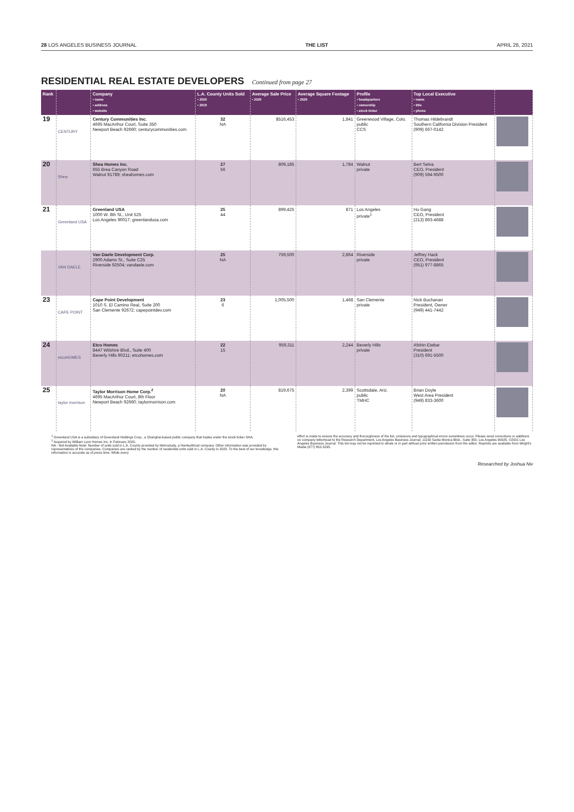28 LOS ANGELES BUSINESS JOURNAL THE LIST APRIL 26, 2021
RESIDENTIAL REAL ESTATE DEVELOPERS Continued from page 27
| Rank | | Company • name • address • website | L.A. County Units Sold • 2020 • 2019 | Average Sale Price • 2020 | Average Square Footage • 2020 | Profile • headquarters • ownership • stock ticker | Top Local Executive • name • title • phone | |
| --- | --- | --- | --- | --- | --- | --- | --- | --- |
| 19 | CENTURY | Century Communities Inc. 4695 MacArthur Court, Suite 350 Newport Beach 92660; centurycommunities.com | 32 NA | $516,453 | 1,841 | Greenwood Village, Colo. public CCS | Thomas Hildebrandt Southern California Division President (909) 667-0142 | |
| 20 | Shea | Shea Homes Inc. 655 Brea Canyon Road Walnut 91789; sheahomes.com | 27 56 | 809,185 | 1,784 | Walnut private | Bert Selva CEO, President (909) 594-9500 | |
| 21 | Greenland USA | Greenland USA 1000 W. 8th St., Unit 525 Los Angeles 90017; greenlandusa.com | 25 44 | 899,425 | 871 | Los Angeles private<sup>1</sup> | Hu Gang CEO, President (213) 893-4688 | |
| | VAN DAELE | Van Daele Development Corp. 2900 Adams St., Suite C25 Riverside 92504; vandaele.com | 25 NA | 759,500 | 2,864 | Riverside private | Jeffrey Hack CEO, President (951) 977-8865 | |
| 23 | CAPE POINT | Cape Point Development 1010 S. El Camino Real, Suite 200 San Clemente 92672; capepointdev.com | 23 6 | 1,005,500 | 1,468 | San Clemente private | Nick Buchanan President, Owner (949) 441-7442 | |
| 24 | etcoHOMES | Etco Homes 8447 Wilshire Blvd., Suite 400 Beverly Hills 90211; etcohomes.com | 22 15 | 959,311 | 2,244 | Beverly Hills private | Afshin Etebar President (310) 691-5500 | |
| 25 | taylor morrison | Taylor Morrison Home Corp.<sup>2</sup> 4695 MacArthur Court, 8th Floor Newport Beach 92660; taylormorrison.com | 20 NA | 819,675 | 2,399 | Scottsdale, Ariz. public TMHC | Brian Doyle West Area President (949) 833-3600 | |
<sup>1</sup> Greenland USA is a subsidiary of Greenland Holdings Corp., a Shanghai-based public company that trades under the stock ticker SHA.
<sup>2</sup> Acquired by William Lyon Homes Inc. in February 2020.
NA - Not Available Note: Number of units sold in L.A. County provided by Metrostudy, a HanleyWood company. Other information was provided by representatives of the companies. Companies are ranked by the number of residential units sold in L.A. County in 2020. To the best of our knowledge, this information is accurate as of press time. While every
effort is made to ensure the accuracy and thoroughness of the list, omissions and typographical errors sometimes occur. Please send corrections or additions on company letterhead to the Research Department, Los Angeles Business Journal, 11150 Santa Monica Blvd., Suite 350, Los Angeles 90025. ©2021 Los Angeles Business Journal. This list may not be reprinted in whole or in part without prior written permission from the editor. Reprints are available from Wright's Media (877) 652-5295.
Researched by Joshua Niv